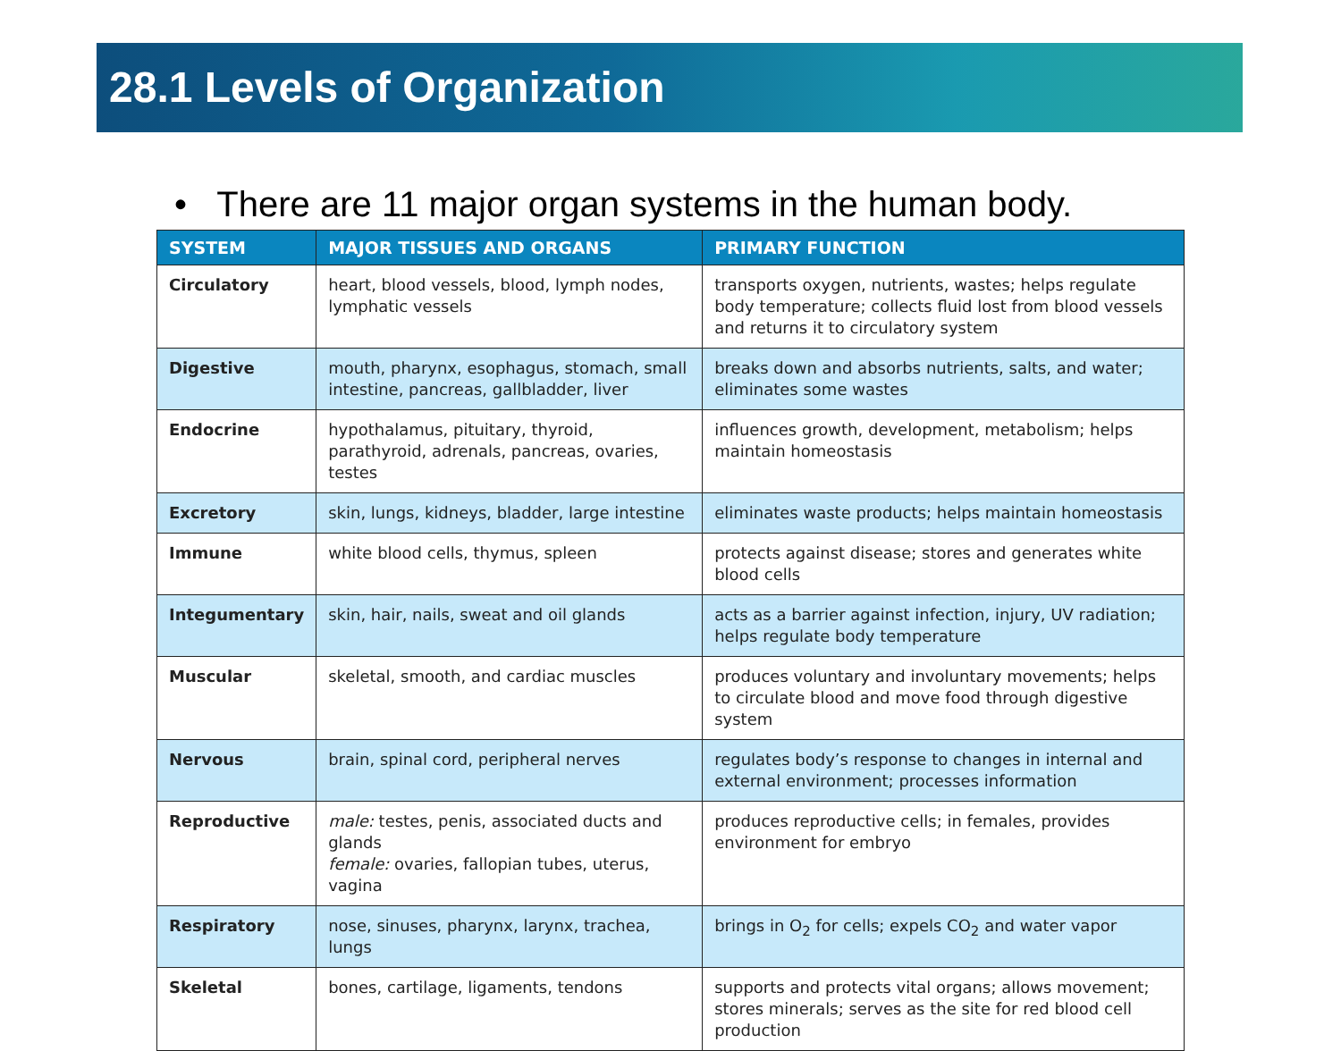28.1 Levels of Organization
• There are 11 major organ systems in the human body.
| SYSTEM | MAJOR TISSUES AND ORGANS | PRIMARY FUNCTION |
| --- | --- | --- |
| Circulatory | heart, blood vessels, blood, lymph nodes, lymphatic vessels | transports oxygen, nutrients, wastes; helps regulate body temperature; collects fluid lost from blood vessels and returns it to circulatory system |
| Digestive | mouth, pharynx, esophagus, stomach, small intestine, pancreas, gallbladder, liver | breaks down and absorbs nutrients, salts, and water; eliminates some wastes |
| Endocrine | hypothalamus, pituitary, thyroid, parathyroid, adrenals, pancreas, ovaries, testes | influences growth, development, metabolism; helps maintain homeostasis |
| Excretory | skin, lungs, kidneys, bladder, large intestine | eliminates waste products; helps maintain homeostasis |
| Immune | white blood cells, thymus, spleen | protects against disease; stores and generates white blood cells |
| Integumentary | skin, hair, nails, sweat and oil glands | acts as a barrier against infection, injury, UV radiation; helps regulate body temperature |
| Muscular | skeletal, smooth, and cardiac muscles | produces voluntary and involuntary movements; helps to circulate blood and move food through digestive system |
| Nervous | brain, spinal cord, peripheral nerves | regulates body’s response to changes in internal and external environment; processes information |
| Reproductive | male: testes, penis, associated ducts and glands female: ovaries, fallopian tubes, uterus, vagina | produces reproductive cells; in females, provides environment for embryo |
| Respiratory | nose, sinuses, pharynx, larynx, trachea, lungs | brings in O<sub>2</sub> for cells; expels CO<sub>2</sub> and water vapor |
| Skeletal | bones, cartilage, ligaments, tendons | supports and protects vital organs; allows movement; stores minerals; serves as the site for red blood cell production |